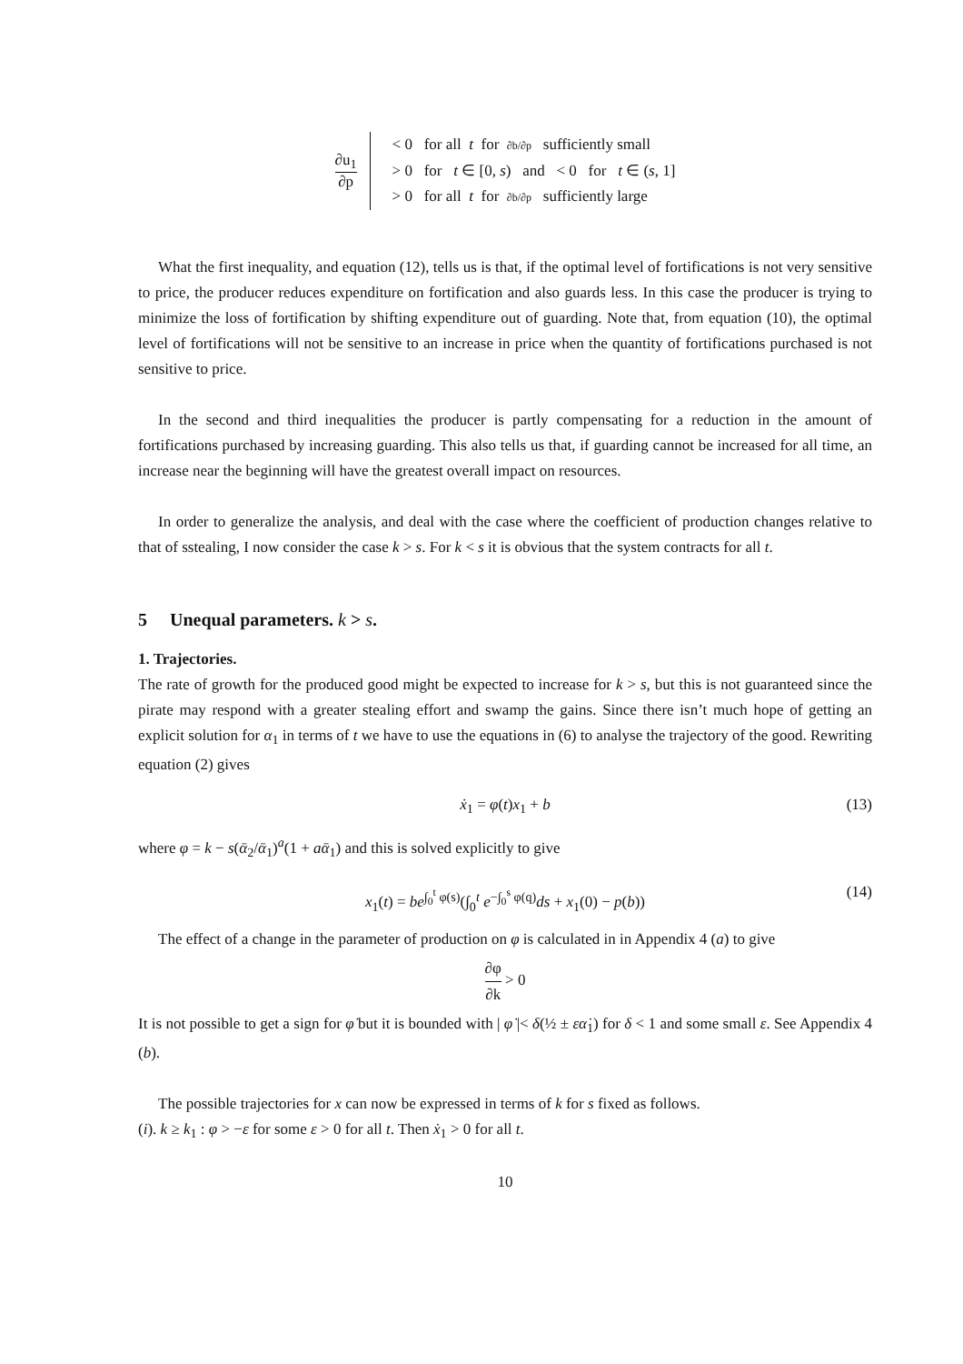∂u<sub>1</sub> ∂p
< 0 for all t for ∂b/∂p sufficiently small
> 0 for t ∈ [0, s) and < 0 for t ∈ (s, 1]
> 0 for all t for ∂b/∂p sufficiently large
What the first inequality, and equation (12), tells us is that, if the optimal level of fortifications is not very sensitive to price, the producer reduces expenditure on fortification and also guards less. In this case the producer is trying to minimize the loss of fortification by shifting expenditure out of guarding. Note that, from equation (10), the optimal level of fortifications will not be sensitive to an increase in price when the quantity of fortifications purchased is not sensitive to price.
In the second and third inequalities the producer is partly compensating for a reduction in the amount of fortifications purchased by increasing guarding. This also tells us that, if guarding cannot be increased for all time, an increase near the beginning will have the greatest overall impact on resources.
In order to generalize the analysis, and deal with the case where the coefficient of production changes relative to that of sstealing, I now consider the case k > s. For k < s it is obvious that the system contracts for all t.
5 Unequal parameters. k > s.
1. Trajectories.
The rate of growth for the produced good might be expected to increase for k > s, but this is not guaranteed since the pirate may respond with a greater stealing effort and swamp the gains. Since there isn’t much hope of getting an explicit solution for α<sub>1</sub> in terms of t we have to use the equations in (6) to analyse the trajectory of the good. Rewriting equation (2) gives
ẋ<sub>1</sub> = φ(t)x<sub>1</sub> + b (13)
where φ = k − s(ᾱ<sub>2</sub>/ᾱ<sub>1</sub>)<sup>a</sup>(1 + aᾱ<sub>1</sub>) and this is solved explicitly to give
x<sub>1</sub>(t) = be<sup>∫<sub>0</sub><sup>t</sup> φ(s)</sup>(∫<sub>0</sub><sup>t</sup> e<sup>−∫<sub>0</sub><sup>s</sup> φ(q)</sup>ds + x<sub>1</sub>(0) − p(b)) (14)
The effect of a change in the parameter of production on φ is calculated in in Appendix 4 (a) to give
∂φ ∂k > 0
It is not possible to get a sign for φ̇ but it is bounded with | φ̇ |< δ(½ ± εα̇<sub>1</sub>) for δ < 1 and some small ε. See Appendix 4 (b).
The possible trajectories for x can now be expressed in terms of k for s fixed as follows.
(i). k ≥ k<sub>1</sub> : φ > −ε for some ε > 0 for all t. Then ẋ<sub>1</sub> > 0 for all t.
10